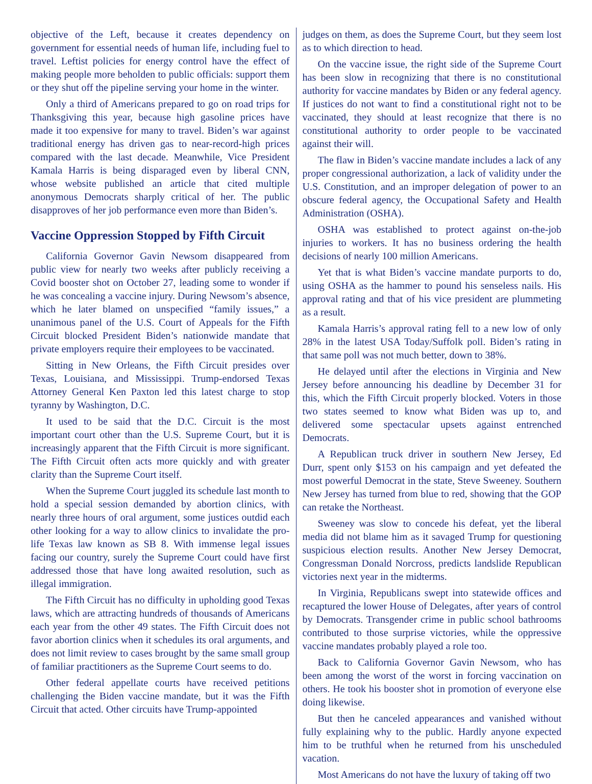objective of the Left, because it creates dependency on government for essential needs of human life, including fuel to travel. Leftist policies for energy control have the effect of making people more beholden to public officials: support them or they shut off the pipeline serving your home in the winter.
Only a third of Americans prepared to go on road trips for Thanksgiving this year, because high gasoline prices have made it too expensive for many to travel. Biden’s war against traditional energy has driven gas to near-record-high prices compared with the last decade. Meanwhile, Vice President Kamala Harris is being disparaged even by liberal CNN, whose website published an article that cited multiple anonymous Democrats sharply critical of her. The public disapproves of her job performance even more than Biden’s.
Vaccine Oppression Stopped by Fifth Circuit
California Governor Gavin Newsom disappeared from public view for nearly two weeks after publicly receiving a Covid booster shot on October 27, leading some to wonder if he was concealing a vaccine injury. During Newsom’s absence, which he later blamed on unspecified “family issues,” a unanimous panel of the U.S. Court of Appeals for the Fifth Circuit blocked President Biden’s nationwide mandate that private employers require their employees to be vaccinated.
Sitting in New Orleans, the Fifth Circuit presides over Texas, Louisiana, and Mississippi. Trump-endorsed Texas Attorney General Ken Paxton led this latest charge to stop tyranny by Washington, D.C.
It used to be said that the D.C. Circuit is the most important court other than the U.S. Supreme Court, but it is increasingly apparent that the Fifth Circuit is more significant. The Fifth Circuit often acts more quickly and with greater clarity than the Supreme Court itself.
When the Supreme Court juggled its schedule last month to hold a special session demanded by abortion clinics, with nearly three hours of oral argument, some justices outdid each other looking for a way to allow clinics to invalidate the pro-life Texas law known as SB 8. With immense legal issues facing our country, surely the Supreme Court could have first addressed those that have long awaited resolution, such as illegal immigration.
The Fifth Circuit has no difficulty in upholding good Texas laws, which are attracting hundreds of thousands of Americans each year from the other 49 states. The Fifth Circuit does not favor abortion clinics when it schedules its oral arguments, and does not limit review to cases brought by the same small group of familiar practitioners as the Supreme Court seems to do.
Other federal appellate courts have received petitions challenging the Biden vaccine mandate, but it was the Fifth Circuit that acted. Other circuits have Trump-appointed
judges on them, as does the Supreme Court, but they seem lost as to which direction to head.
On the vaccine issue, the right side of the Supreme Court has been slow in recognizing that there is no constitutional authority for vaccine mandates by Biden or any federal agency. If justices do not want to find a constitutional right not to be vaccinated, they should at least recognize that there is no constitutional authority to order people to be vaccinated against their will.
The flaw in Biden’s vaccine mandate includes a lack of any proper congressional authorization, a lack of validity under the U.S. Constitution, and an improper delegation of power to an obscure federal agency, the Occupational Safety and Health Administration (OSHA).
OSHA was established to protect against on-the-job injuries to workers. It has no business ordering the health decisions of nearly 100 million Americans.
Yet that is what Biden’s vaccine mandate purports to do, using OSHA as the hammer to pound his senseless nails. His approval rating and that of his vice president are plummeting as a result.
Kamala Harris’s approval rating fell to a new low of only 28% in the latest USA Today/Suffolk poll. Biden’s rating in that same poll was not much better, down to 38%.
He delayed until after the elections in Virginia and New Jersey before announcing his deadline by December 31 for this, which the Fifth Circuit properly blocked. Voters in those two states seemed to know what Biden was up to, and delivered some spectacular upsets against entrenched Democrats.
A Republican truck driver in southern New Jersey, Ed Durr, spent only $153 on his campaign and yet defeated the most powerful Democrat in the state, Steve Sweeney. Southern New Jersey has turned from blue to red, showing that the GOP can retake the Northeast.
Sweeney was slow to concede his defeat, yet the liberal media did not blame him as it savaged Trump for questioning suspicious election results. Another New Jersey Democrat, Congressman Donald Norcross, predicts landslide Republican victories next year in the midterms.
In Virginia, Republicans swept into statewide offices and recaptured the lower House of Delegates, after years of control by Democrats. Transgender crime in public school bathrooms contributed to those surprise victories, while the oppressive vaccine mandates probably played a role too.
Back to California Governor Gavin Newsom, who has been among the worst of the worst in forcing vaccination on others. He took his booster shot in promotion of everyone else doing likewise.
But then he canceled appearances and vanished without fully explaining why to the public. Hardly anyone expected him to be truthful when he returned from his unscheduled vacation.
Most Americans do not have the luxury of taking off two